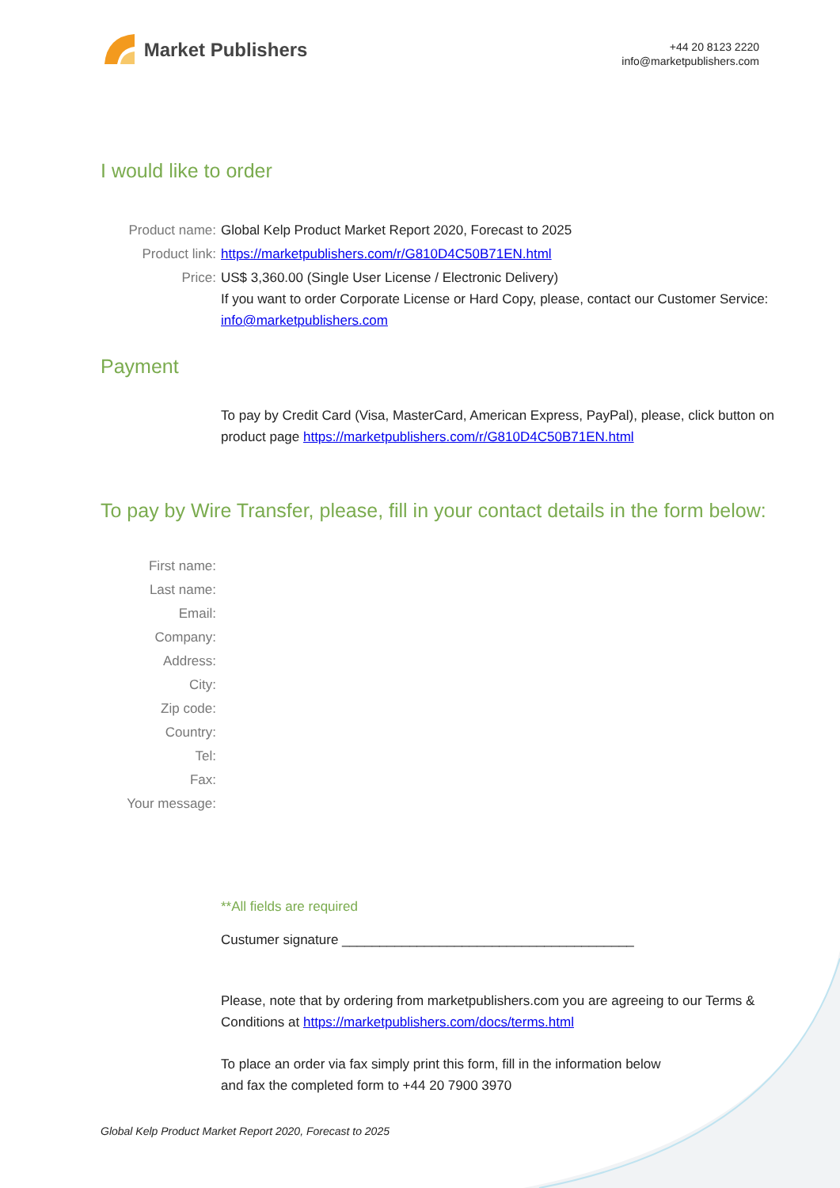Market Publishers
+44 20 8123 2220
info@marketpublishers.com
I would like to order
Product name: Global Kelp Product Market Report 2020, Forecast to 2025
Product link: https://marketpublishers.com/r/G810D4C50B71EN.html
Price: US$ 3,360.00 (Single User License / Electronic Delivery)
If you want to order Corporate License or Hard Copy, please, contact our Customer Service:
info@marketpublishers.com
Payment
To pay by Credit Card (Visa, MasterCard, American Express, PayPal), please, click button on product page https://marketpublishers.com/r/G810D4C50B71EN.html
To pay by Wire Transfer, please, fill in your contact details in the form below:
First name:
Last name:
Email:
Company:
Address:
City:
Zip code:
Country:
Tel:
Fax:
Your message:
**All fields are required
Custumer signature _______________________________________
Please, note that by ordering from marketpublishers.com you are agreeing to our Terms & Conditions at https://marketpublishers.com/docs/terms.html
To place an order via fax simply print this form, fill in the information below
and fax the completed form to +44 20 7900 3970
Global Kelp Product Market Report 2020, Forecast to 2025